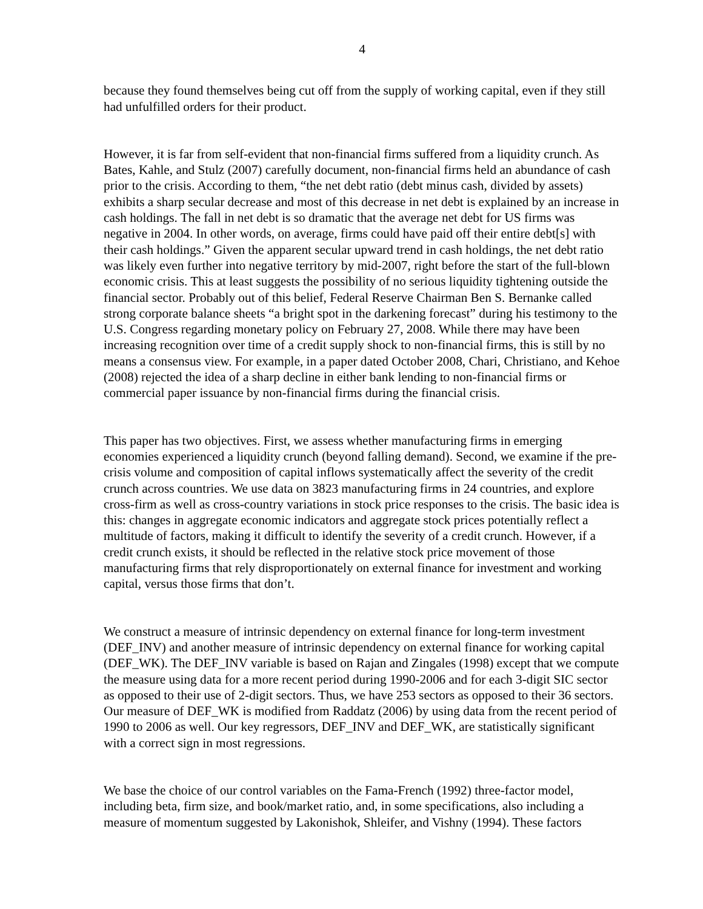4
because they found themselves being cut off from the supply of working capital, even if they still had unfulfilled orders for their product.
However, it is far from self-evident that non-financial firms suffered from a liquidity crunch. As Bates, Kahle, and Stulz (2007) carefully document, non-financial firms held an abundance of cash prior to the crisis. According to them, “the net debt ratio (debt minus cash, divided by assets) exhibits a sharp secular decrease and most of this decrease in net debt is explained by an increase in cash holdings. The fall in net debt is so dramatic that the average net debt for US firms was negative in 2004. In other words, on average, firms could have paid off their entire debt[s] with their cash holdings.” Given the apparent secular upward trend in cash holdings, the net debt ratio was likely even further into negative territory by mid-2007, right before the start of the full-blown economic crisis. This at least suggests the possibility of no serious liquidity tightening outside the financial sector. Probably out of this belief, Federal Reserve Chairman Ben S. Bernanke called strong corporate balance sheets “a bright spot in the darkening forecast” during his testimony to the U.S. Congress regarding monetary policy on February 27, 2008. While there may have been increasing recognition over time of a credit supply shock to non-financial firms, this is still by no means a consensus view. For example, in a paper dated October 2008, Chari, Christiano, and Kehoe (2008) rejected the idea of a sharp decline in either bank lending to non-financial firms or commercial paper issuance by non-financial firms during the financial crisis.
This paper has two objectives. First, we assess whether manufacturing firms in emerging economies experienced a liquidity crunch (beyond falling demand). Second, we examine if the pre-crisis volume and composition of capital inflows systematically affect the severity of the credit crunch across countries. We use data on 3823 manufacturing firms in 24 countries, and explore cross-firm as well as cross-country variations in stock price responses to the crisis. The basic idea is this: changes in aggregate economic indicators and aggregate stock prices potentially reflect a multitude of factors, making it difficult to identify the severity of a credit crunch. However, if a credit crunch exists, it should be reflected in the relative stock price movement of those manufacturing firms that rely disproportionately on external finance for investment and working capital, versus those firms that don’t.
We construct a measure of intrinsic dependency on external finance for long-term investment (DEF_INV) and another measure of intrinsic dependency on external finance for working capital (DEF_WK). The DEF_INV variable is based on Rajan and Zingales (1998) except that we compute the measure using data for a more recent period during 1990-2006 and for each 3-digit SIC sector as opposed to their use of 2-digit sectors. Thus, we have 253 sectors as opposed to their 36 sectors. Our measure of DEF_WK is modified from Raddatz (2006) by using data from the recent period of 1990 to 2006 as well. Our key regressors, DEF_INV and DEF_WK, are statistically significant with a correct sign in most regressions.
We base the choice of our control variables on the Fama-French (1992) three-factor model, including beta, firm size, and book/market ratio, and, in some specifications, also including a measure of momentum suggested by Lakonishok, Shleifer, and Vishny (1994). These factors